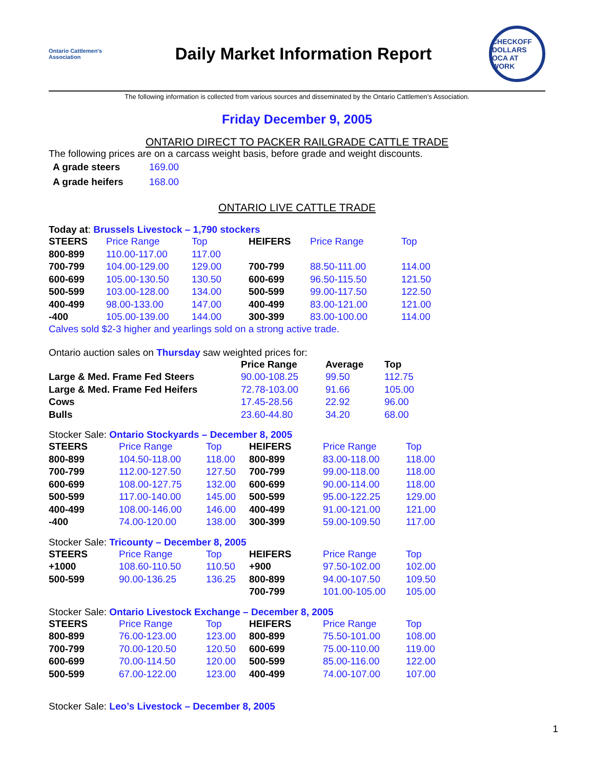Ontario Cattlemen's Association
Daily Market Information Report
CHECKOFF DOLLARS OCA AT WORK
The following information is collected from various sources and disseminated by the Ontario Cattlemen’s Association.
Friday December 9, 2005
ONTARIO DIRECT TO PACKER RAILGRADE CATTLE TRADE
The following prices are on a carcass weight basis, before grade and weight discounts.
| A grade steers | 169.00 |
| A grade heifers | 168.00 |
ONTARIO LIVE CATTLE TRADE
Today at: Brussels Livestock – 1,790 stockers
| STEERS | Price Range | Top | HEIFERS | Price Range | Top |
| 800-899 | 110.00-117.00 | 117.00 | | | |
| 700-799 | 104.00-129.00 | 129.00 | 700-799 | 88.50-111.00 | 114.00 |
| 600-699 | 105.00-130.50 | 130.50 | 600-699 | 96.50-115.50 | 121.50 |
| 500-599 | 103.00-128.00 | 134.00 | 500-599 | 99.00-117.50 | 122.50 |
| 400-499 | 98.00-133.00 | 147.00 | 400-499 | 83.00-121.00 | 121.00 |
| -400 | 105.00-139.00 | 144.00 | 300-399 | 83.00-100.00 | 114.00 |
Calves sold $2-3 higher and yearlings sold on a strong active trade.
Ontario auction sales on Thursday saw weighted prices for:
| | Price Range | Average | Top |
| Large & Med. Frame Fed Steers | 90.00-108.25 | 99.50 | 112.75 |
| Large & Med. Frame Fed Heifers | 72.78-103.00 | 91.66 | 105.00 |
| Cows | 17.45-28.56 | 22.92 | 96.00 |
| Bulls | 23.60-44.80 | 34.20 | 68.00 |
Stocker Sale: Ontario Stockyards – December 8, 2005
| STEERS | Price Range | Top | HEIFERS | Price Range | Top |
| 800-899 | 104.50-118.00 | 118.00 | 800-899 | 83.00-118.00 | 118.00 |
| 700-799 | 112.00-127.50 | 127.50 | 700-799 | 99.00-118.00 | 118.00 |
| 600-699 | 108.00-127.75 | 132.00 | 600-699 | 90.00-114.00 | 118.00 |
| 500-599 | 117.00-140.00 | 145.00 | 500-599 | 95.00-122.25 | 129.00 |
| 400-499 | 108.00-146.00 | 146.00 | 400-499 | 91.00-121.00 | 121.00 |
| -400 | 74.00-120.00 | 138.00 | 300-399 | 59.00-109.50 | 117.00 |
Stocker Sale: Tricounty – December 8, 2005
| STEERS | Price Range | Top | HEIFERS | Price Range | Top |
| +1000 | 108.60-110.50 | 110.50 | +900 | 97.50-102.00 | 102.00 |
| 500-599 | 90.00-136.25 | 136.25 | 800-899 | 94.00-107.50 | 109.50 |
| | | | 700-799 | 101.00-105.00 | 105.00 |
Stocker Sale: Ontario Livestock Exchange – December 8, 2005
| STEERS | Price Range | Top | HEIFERS | Price Range | Top |
| 800-899 | 76.00-123.00 | 123.00 | 800-899 | 75.50-101.00 | 108.00 |
| 700-799 | 70.00-120.50 | 120.50 | 600-699 | 75.00-110.00 | 119.00 |
| 600-699 | 70.00-114.50 | 120.00 | 500-599 | 85.00-116.00 | 122.00 |
| 500-599 | 67.00-122.00 | 123.00 | 400-499 | 74.00-107.00 | 107.00 |
Stocker Sale: Leo’s Livestock – December 8, 2005
1